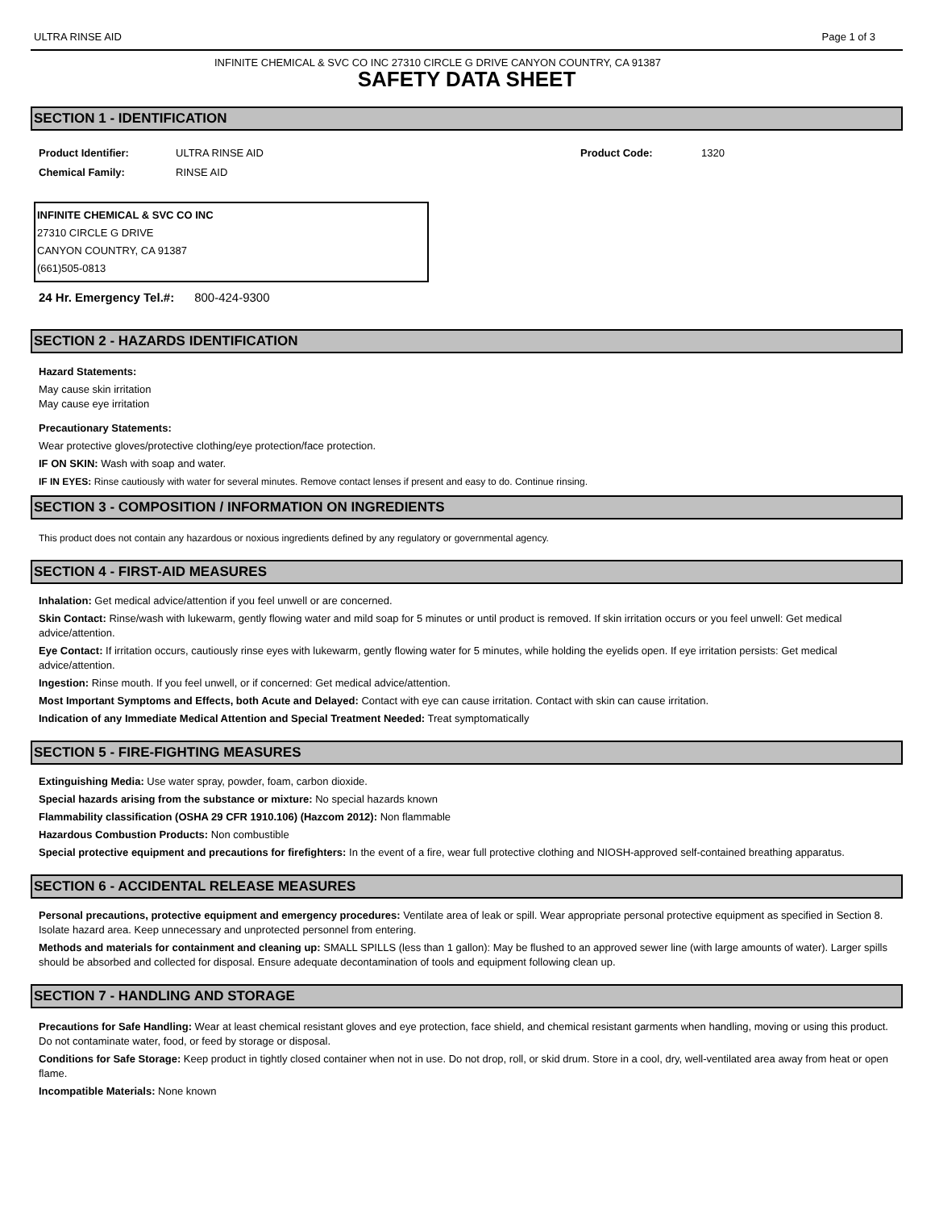ULTRA RINSE AID Page 1 of 3
INFINITE CHEMICAL & SVC CO INC 27310 CIRCLE G DRIVE CANYON COUNTRY, CA 91387
SAFETY DATA SHEET
SECTION 1 - IDENTIFICATION
Product Identifier:
Chemical Family:
ULTRA RINSE AID
RINSE AID
Product Code: 1320
INFINITE CHEMICAL & SVC CO INC
27310 CIRCLE G DRIVE
CANYON COUNTRY, CA 91387
(661)505-0813
24 Hr. Emergency Tel.#: 800-424-9300
SECTION 2 - HAZARDS IDENTIFICATION
Hazard Statements:
May cause skin irritation
May cause eye irritation
Precautionary Statements:
Wear protective gloves/protective clothing/eye protection/face protection.
IF ON SKIN: Wash with soap and water.
IF IN EYES: Rinse cautiously with water for several minutes. Remove contact lenses if present and easy to do. Continue rinsing.
SECTION 3 - COMPOSITION / INFORMATION ON INGREDIENTS
This product does not contain any hazardous or noxious ingredients defined by any regulatory or governmental agency.
SECTION 4 - FIRST-AID MEASURES
Inhalation: Get medical advice/attention if you feel unwell or are concerned.
Skin Contact: Rinse/wash with lukewarm, gently flowing water and mild soap for 5 minutes or until product is removed. If skin irritation occurs or you feel unwell: Get medical advice/attention.
Eye Contact: If irritation occurs, cautiously rinse eyes with lukewarm, gently flowing water for 5 minutes, while holding the eyelids open. If eye irritation persists: Get medical advice/attention.
Ingestion: Rinse mouth. If you feel unwell, or if concerned: Get medical advice/attention.
Most Important Symptoms and Effects, both Acute and Delayed: Contact with eye can cause irritation. Contact with skin can cause irritation.
Indication of any Immediate Medical Attention and Special Treatment Needed: Treat symptomatically
SECTION 5 - FIRE-FIGHTING MEASURES
Extinguishing Media: Use water spray, powder, foam, carbon dioxide.
Special hazards arising from the substance or mixture: No special hazards known
Flammability classification (OSHA 29 CFR 1910.106) (Hazcom 2012): Non flammable
Hazardous Combustion Products: Non combustible
Special protective equipment and precautions for firefighters: In the event of a fire, wear full protective clothing and NIOSH-approved self-contained breathing apparatus.
SECTION 6 - ACCIDENTAL RELEASE MEASURES
Personal precautions, protective equipment and emergency procedures: Ventilate area of leak or spill. Wear appropriate personal protective equipment as specified in Section 8. Isolate hazard area. Keep unnecessary and unprotected personnel from entering.
Methods and materials for containment and cleaning up: SMALL SPILLS (less than 1 gallon): May be flushed to an approved sewer line (with large amounts of water). Larger spills should be absorbed and collected for disposal. Ensure adequate decontamination of tools and equipment following clean up.
SECTION 7 - HANDLING AND STORAGE
Precautions for Safe Handling: Wear at least chemical resistant gloves and eye protection, face shield, and chemical resistant garments when handling, moving or using this product. Do not contaminate water, food, or feed by storage or disposal.
Conditions for Safe Storage: Keep product in tightly closed container when not in use. Do not drop, roll, or skid drum. Store in a cool, dry, well-ventilated area away from heat or open flame.
Incompatible Materials: None known